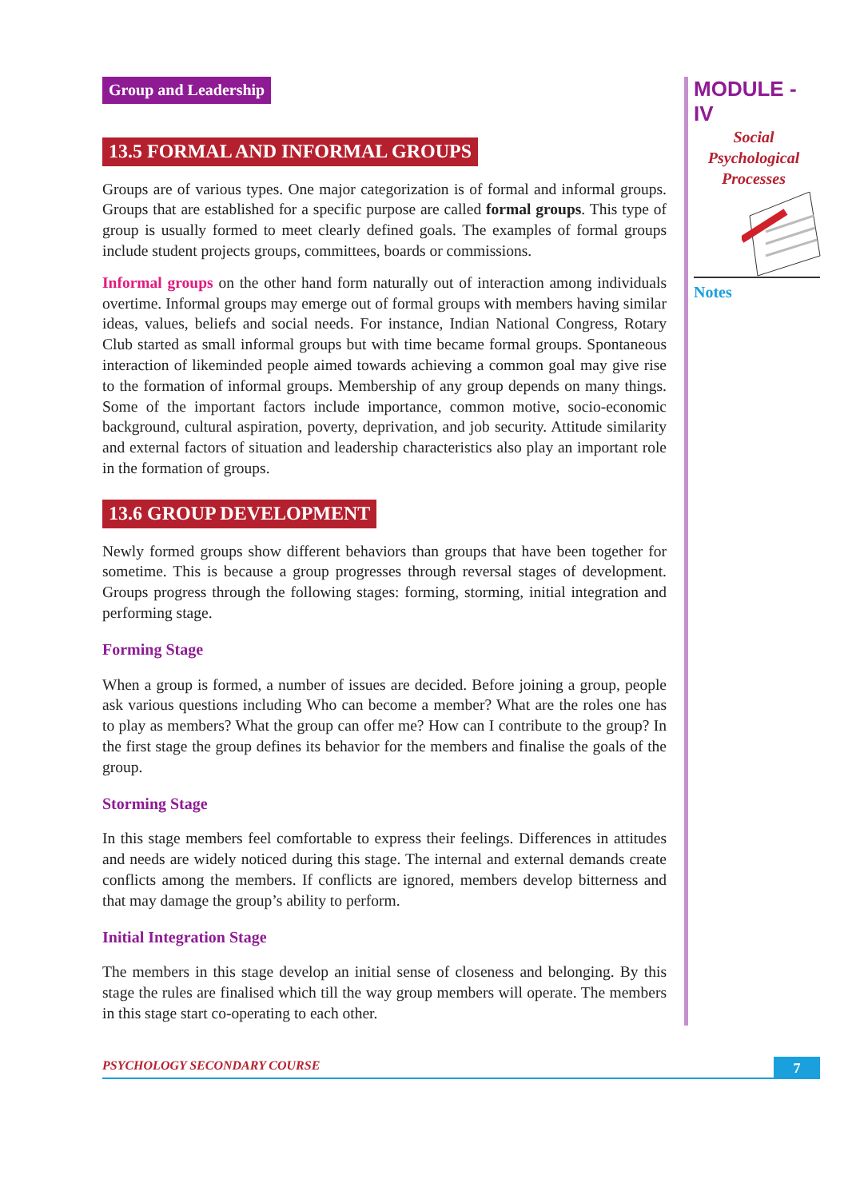Group and Leadership
13.5 FORMAL AND INFORMAL GROUPS
Groups are of various types. One major categorization is of formal and informal groups. Groups that are established for a specific purpose are called formal groups. This type of group is usually formed to meet clearly defined goals. The examples of formal groups include student projects groups, committees, boards or commissions.
Informal groups on the other hand form naturally out of interaction among individuals overtime. Informal groups may emerge out of formal groups with members having similar ideas, values, beliefs and social needs. For instance, Indian National Congress, Rotary Club started as small informal groups but with time became formal groups. Spontaneous interaction of likeminded people aimed towards achieving a common goal may give rise to the formation of informal groups. Membership of any group depends on many things. Some of the important factors include importance, common motive, socio-economic background, cultural aspiration, poverty, deprivation, and job security. Attitude similarity and external factors of situation and leadership characteristics also play an important role in the formation of groups.
13.6 GROUP DEVELOPMENT
Newly formed groups show different behaviors than groups that have been together for sometime. This is because a group progresses through reversal stages of development. Groups progress through the following stages: forming, storming, initial integration and performing stage.
Forming Stage
When a group is formed, a number of issues are decided. Before joining a group, people ask various questions including Who can become a member? What are the roles one has to play as members? What the group can offer me? How can I contribute to the group? In the first stage the group defines its behavior for the members and finalise the goals of the group.
Storming Stage
In this stage members feel comfortable to express their feelings. Differences in attitudes and needs are widely noticed during this stage. The internal and external demands create conflicts among the members. If conflicts are ignored, members develop bitterness and that may damage the group’s ability to perform.
Initial Integration Stage
The members in this stage develop an initial sense of closeness and belonging. By this stage the rules are finalised which till the way group members will operate. The members in this stage start co-operating to each other.
MODULE - IV
Social
Psychological
Processes
Notes
PSYCHOLOGY SECONDARY COURSE
7